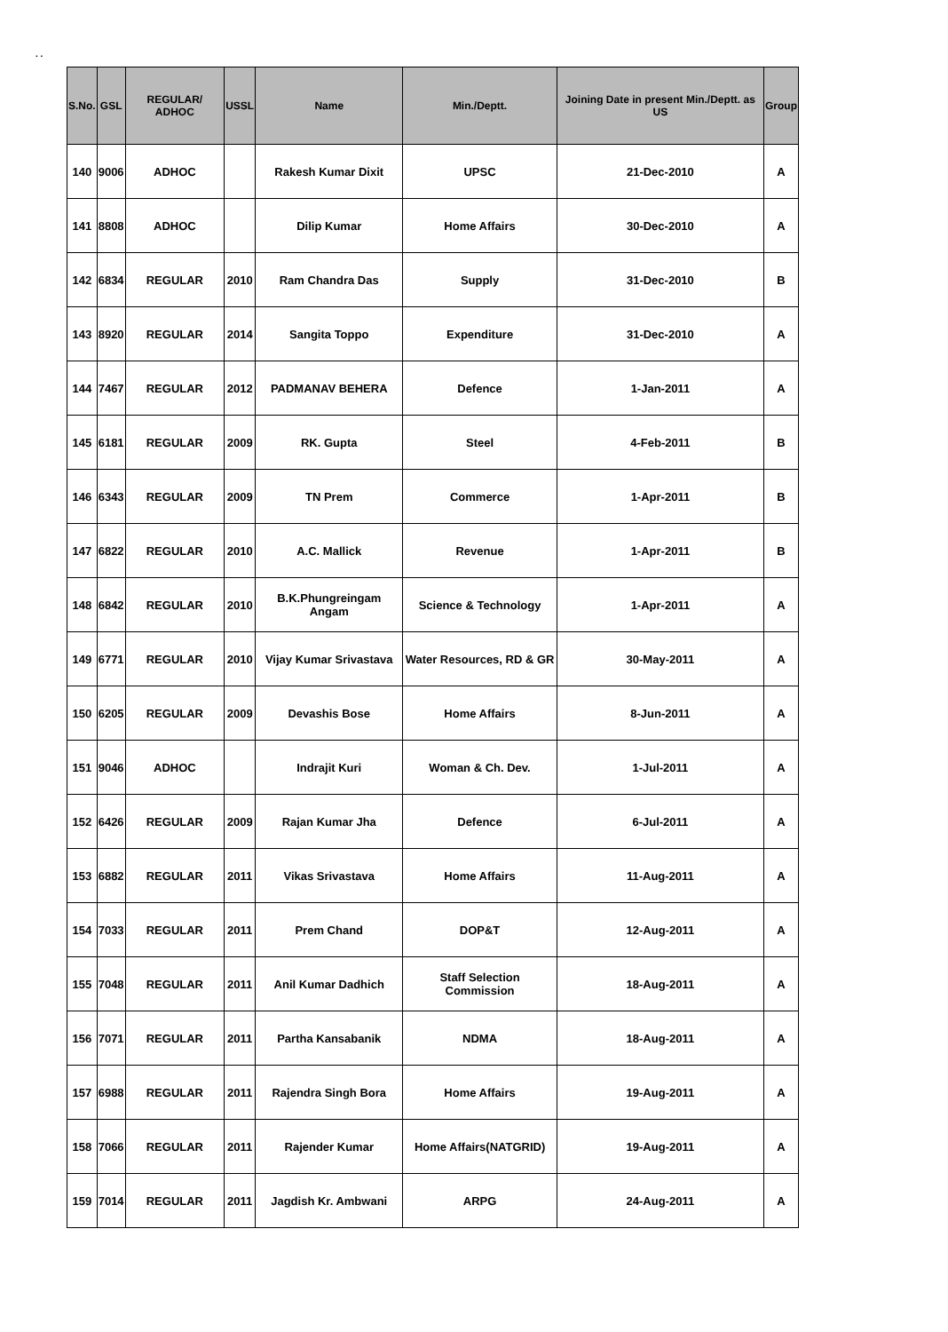. .
| S.No. | GSL | REGULAR/ ADHOC | USSL | Name | Min./Deptt. | Joining Date in present Min./Deptt. as US | Group |
| --- | --- | --- | --- | --- | --- | --- | --- |
| 140 | 9006 | ADHOC | | Rakesh Kumar Dixit | UPSC | 21-Dec-2010 | A |
| 141 | 8808 | ADHOC | | Dilip Kumar | Home Affairs | 30-Dec-2010 | A |
| 142 | 6834 | REGULAR | 2010 | Ram Chandra Das | Supply | 31-Dec-2010 | B |
| 143 | 8920 | REGULAR | 2014 | Sangita Toppo | Expenditure | 31-Dec-2010 | A |
| 144 | 7467 | REGULAR | 2012 | PADMANAV BEHERA | Defence | 1-Jan-2011 | A |
| 145 | 6181 | REGULAR | 2009 | RK. Gupta | Steel | 4-Feb-2011 | B |
| 146 | 6343 | REGULAR | 2009 | TN Prem | Commerce | 1-Apr-2011 | B |
| 147 | 6822 | REGULAR | 2010 | A.C. Mallick | Revenue | 1-Apr-2011 | B |
| 148 | 6842 | REGULAR | 2010 | B.K.Phungreingam Angam | Science & Technology | 1-Apr-2011 | A |
| 149 | 6771 | REGULAR | 2010 | Vijay Kumar Srivastava | Water Resources, RD & GR | 30-May-2011 | A |
| 150 | 6205 | REGULAR | 2009 | Devashis Bose | Home Affairs | 8-Jun-2011 | A |
| 151 | 9046 | ADHOC | | Indrajit Kuri | Woman & Ch. Dev. | 1-Jul-2011 | A |
| 152 | 6426 | REGULAR | 2009 | Rajan Kumar Jha | Defence | 6-Jul-2011 | A |
| 153 | 6882 | REGULAR | 2011 | Vikas Srivastava | Home Affairs | 11-Aug-2011 | A |
| 154 | 7033 | REGULAR | 2011 | Prem Chand | DOP&T | 12-Aug-2011 | A |
| 155 | 7048 | REGULAR | 2011 | Anil Kumar Dadhich | Staff Selection Commission | 18-Aug-2011 | A |
| 156 | 7071 | REGULAR | 2011 | Partha Kansabanik | NDMA | 18-Aug-2011 | A |
| 157 | 6988 | REGULAR | 2011 | Rajendra Singh Bora | Home Affairs | 19-Aug-2011 | A |
| 158 | 7066 | REGULAR | 2011 | Rajender Kumar | Home Affairs(NATGRID) | 19-Aug-2011 | A |
| 159 | 7014 | REGULAR | 2011 | Jagdish Kr. Ambwani | ARPG | 24-Aug-2011 | A |